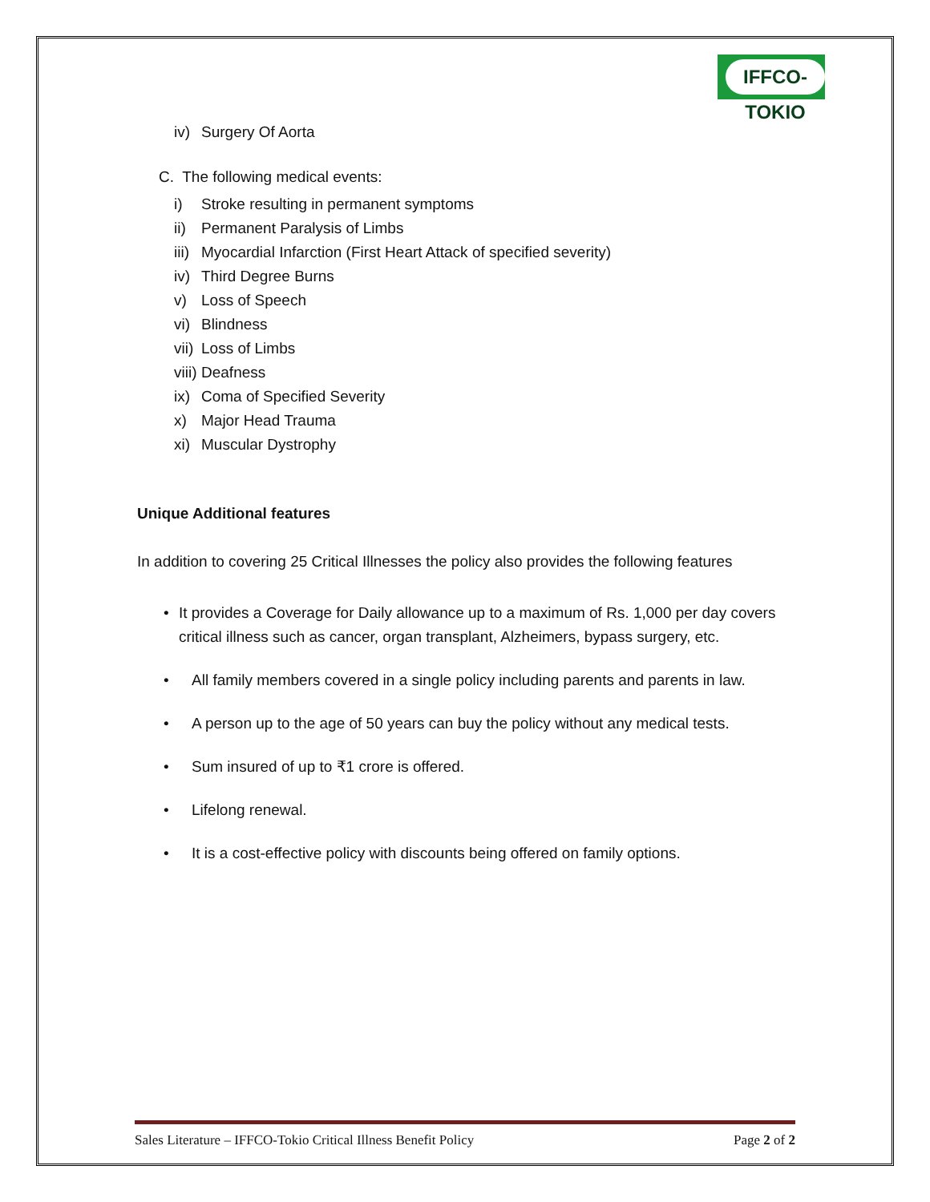IFFCO-TOKIO
iv) Surgery Of Aorta
C. The following medical events:
i) Stroke resulting in permanent symptoms
ii) Permanent Paralysis of Limbs
iii) Myocardial Infarction (First Heart Attack of specified severity)
iv) Third Degree Burns
v) Loss of Speech
vi) Blindness
vii) Loss of Limbs
viii) Deafness
ix) Coma of Specified Severity
x) Major Head Trauma
xi) Muscular Dystrophy
Unique Additional features
In addition to covering 25 Critical Illnesses the policy also provides the following features
• It provides a Coverage for Daily allowance up to a maximum of Rs. 1,000 per day covers critical illness such as cancer, organ transplant, Alzheimers, bypass surgery, etc.
• All family members covered in a single policy including parents and parents in law.
• A person up to the age of 50 years can buy the policy without any medical tests.
• Sum insured of up to ₹1 crore is offered.
• Lifelong renewal.
• It is a cost-effective policy with discounts being offered on family options.
Sales Literature – IFFCO-Tokio Critical Illness Benefit Policy Page 2 of 2